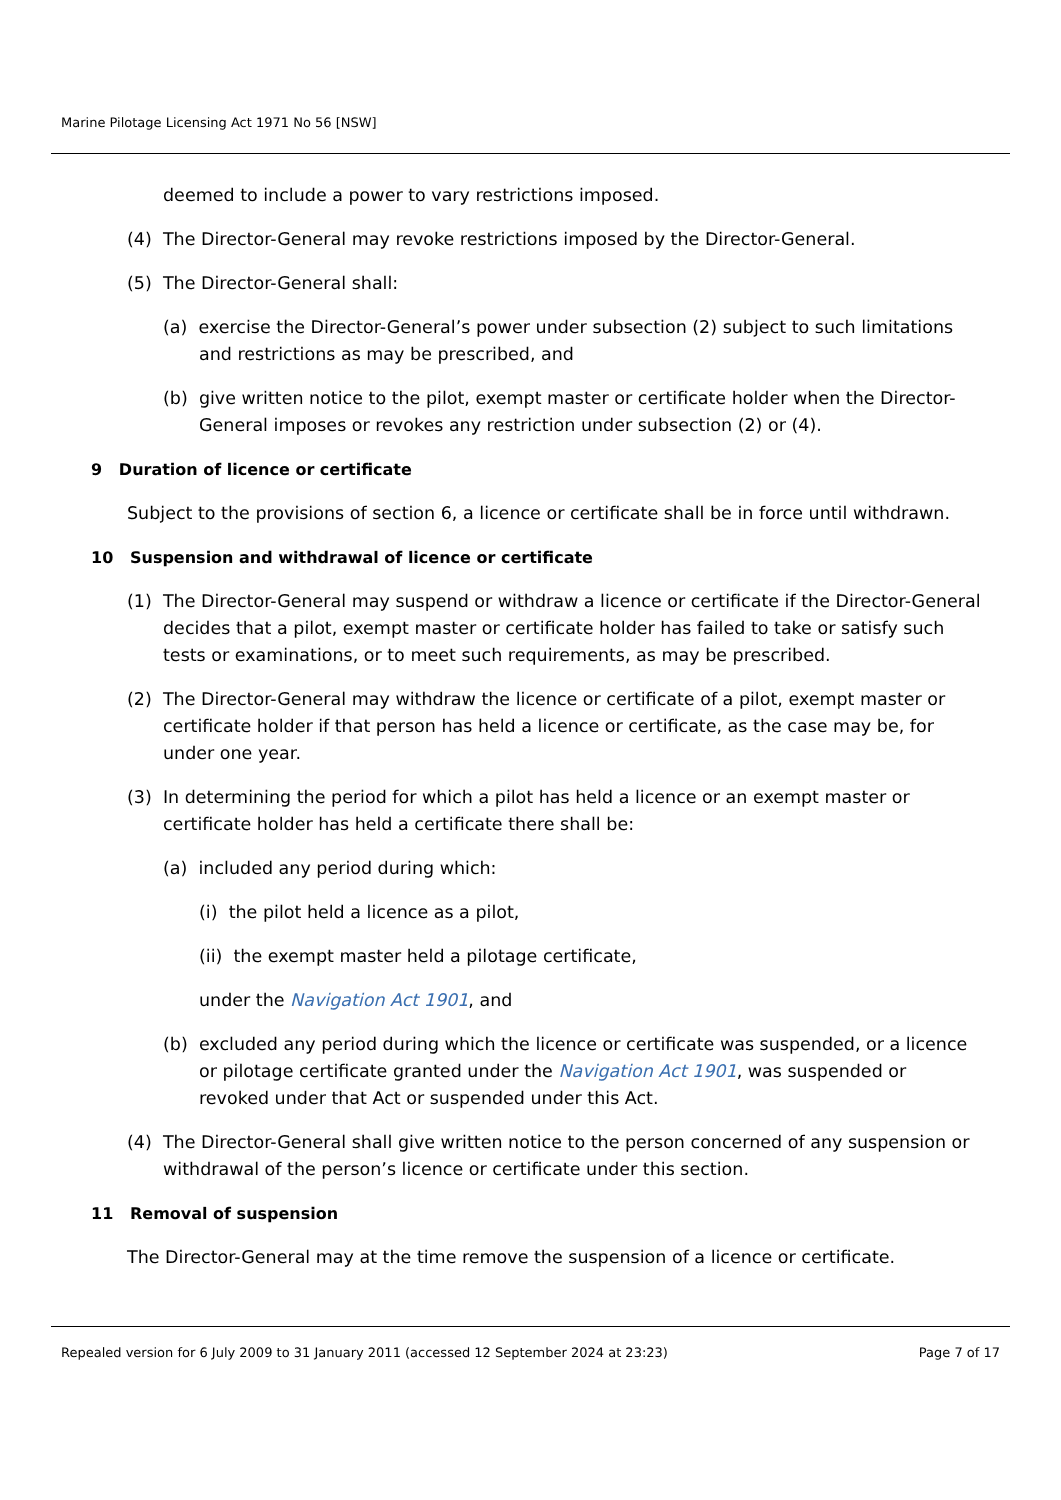Marine Pilotage Licensing Act 1971 No 56 [NSW]
deemed to include a power to vary restrictions imposed.
(4) The Director-General may revoke restrictions imposed by the Director-General.
(5) The Director-General shall:
(a) exercise the Director-General’s power under subsection (2) subject to such limitations and restrictions as may be prescribed, and
(b) give written notice to the pilot, exempt master or certificate holder when the Director-General imposes or revokes any restriction under subsection (2) or (4).
9 Duration of licence or certificate
Subject to the provisions of section 6, a licence or certificate shall be in force until withdrawn.
10 Suspension and withdrawal of licence or certificate
(1) The Director-General may suspend or withdraw a licence or certificate if the Director-General decides that a pilot, exempt master or certificate holder has failed to take or satisfy such tests or examinations, or to meet such requirements, as may be prescribed.
(2) The Director-General may withdraw the licence or certificate of a pilot, exempt master or certificate holder if that person has held a licence or certificate, as the case may be, for under one year.
(3) In determining the period for which a pilot has held a licence or an exempt master or certificate holder has held a certificate there shall be:
(a) included any period during which:
(i) the pilot held a licence as a pilot,
(ii) the exempt master held a pilotage certificate,
under the Navigation Act 1901, and
(b) excluded any period during which the licence or certificate was suspended, or a licence or pilotage certificate granted under the Navigation Act 1901, was suspended or revoked under that Act or suspended under this Act.
(4) The Director-General shall give written notice to the person concerned of any suspension or withdrawal of the person’s licence or certificate under this section.
11 Removal of suspension
The Director-General may at the time remove the suspension of a licence or certificate.
Repealed version for 6 July 2009 to 31 January 2011 (accessed 12 September 2024 at 23:23) Page 7 of 17